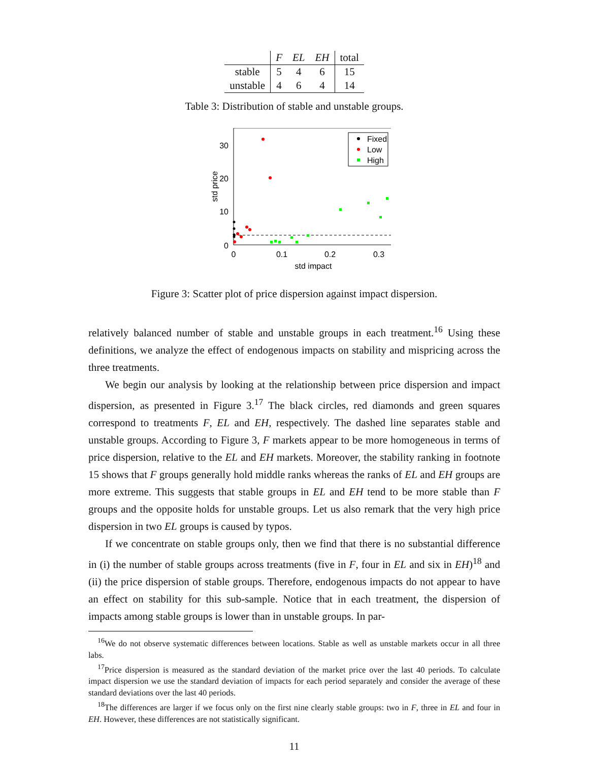| | F | EL | EH | total |
| stable | 5 | 4 | 6 | 15 |
| unstable | 4 | 6 | 4 | 14 |
Table 3: Distribution of stable and unstable groups.
30
20
10
0
0
0.1
0.2
0.3
std impact
std price
Fixed
Low
High
Figure 3: Scatter plot of price dispersion against impact dispersion.
relatively balanced number of stable and unstable groups in each treatment.<sup>16</sup> Using these definitions, we analyze the effect of endogenous impacts on stability and mispricing across the three treatments.
We begin our analysis by looking at the relationship between price dispersion and impact dispersion, as presented in Figure 3.<sup>17</sup> The black circles, red diamonds and green squares correspond to treatments F, EL and EH, respectively. The dashed line separates stable and unstable groups. According to Figure 3, F markets appear to be more homogeneous in terms of price dispersion, relative to the EL and EH markets. Moreover, the stability ranking in footnote 15 shows that F groups generally hold middle ranks whereas the ranks of EL and EH groups are more extreme. This suggests that stable groups in EL and EH tend to be more stable than F groups and the opposite holds for unstable groups. Let us also remark that the very high price dispersion in two EL groups is caused by typos.
If we concentrate on stable groups only, then we find that there is no substantial difference in (i) the number of stable groups across treatments (five in F, four in EL and six in EH)<sup>18</sup> and (ii) the price dispersion of stable groups. Therefore, endogenous impacts do not appear to have an effect on stability for this sub-sample. Notice that in each treatment, the dispersion of impacts among stable groups is lower than in unstable groups. In par-
<sup>16</sup> We do not observe systematic differences between locations. Stable as well as unstable markets occur in all three labs.
<sup>17</sup> Price dispersion is measured as the standard deviation of the market price over the last 40 periods. To calculate impact dispersion we use the standard deviation of impacts for each period separately and consider the average of these standard deviations over the last 40 periods.
<sup>18</sup> The differences are larger if we focus only on the first nine clearly stable groups: two in F, three in EL and four in EH. However, these differences are not statistically significant.
11